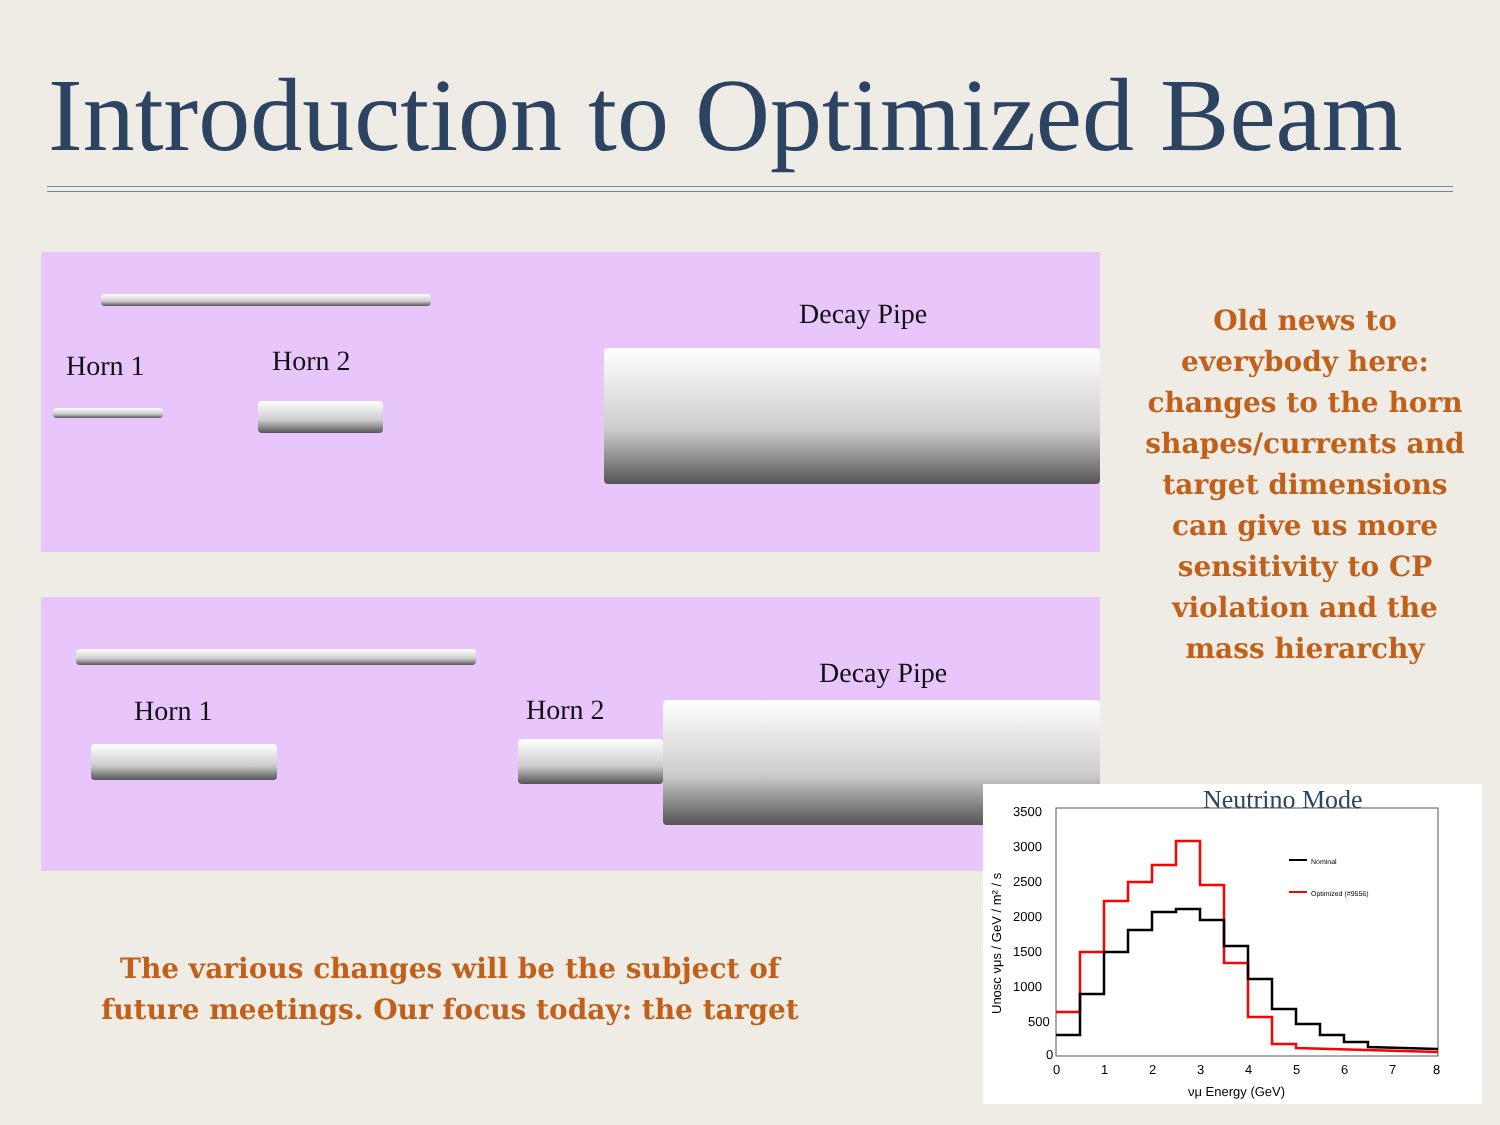Introduction to Optimized Beam
Horn 1 Horn 2
Decay Pipe
Horn 1 Horn 2
Decay Pipe
Old news to everybody here: changes to the horn shapes/currents and target dimensions can give us more sensitivity to CP violation and the mass hierarchy
The various changes will be the subject of future meetings. Our focus today: the target
Neutrino Mode
3500
3000
2500
2000
1500
1000
500
0
0
1
2
3
4
5
6
7
8
νμ Energy (GeV)
Unosc νμs / GeV / m² / s
Nominal
Optimized (#9556)